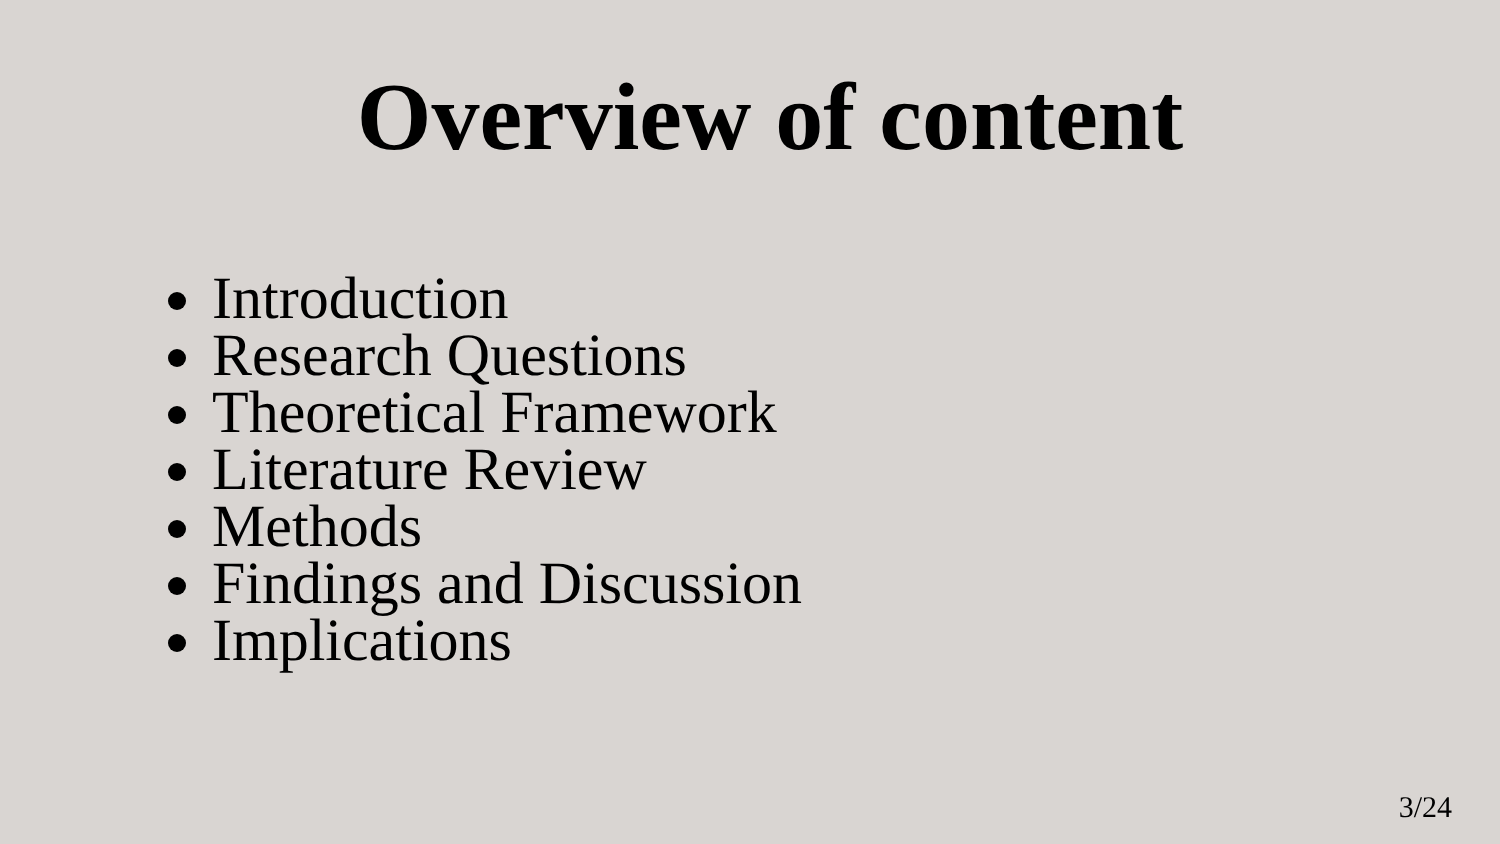Overview of content
Introduction
Research Questions
Theoretical Framework
Literature Review
Methods
Findings and Discussion
Implications
3/24